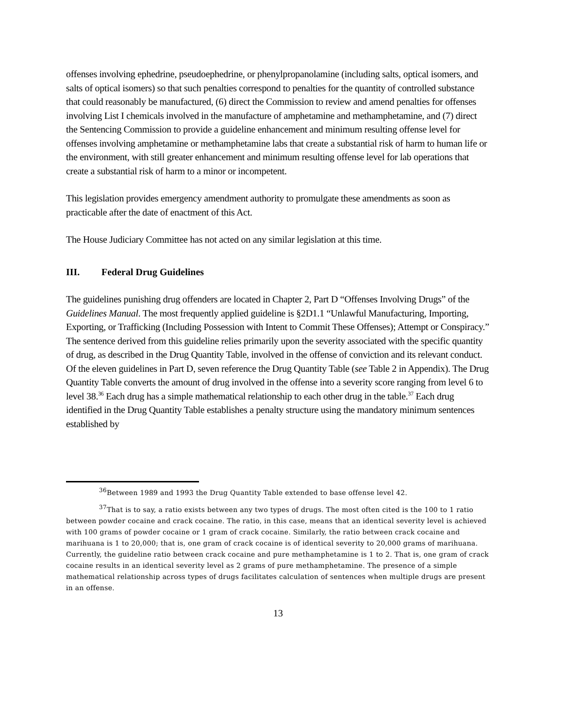offenses involving ephedrine, pseudoephedrine, or phenylpropanolamine (including salts, optical isomers, and salts of optical isomers) so that such penalties correspond to penalties for the quantity of controlled substance that could reasonably be manufactured, (6) direct the Commission to review and amend penalties for offenses involving List I chemicals involved in the manufacture of amphetamine and methamphetamine, and (7) direct the Sentencing Commission to provide a guideline enhancement and minimum resulting offense level for offenses involving amphetamine or methamphetamine labs that create a substantial risk of harm to human life or the environment, with still greater enhancement and minimum resulting offense level for lab operations that create a substantial risk of harm to a minor or incompetent.
This legislation provides emergency amendment authority to promulgate these amendments as soon as practicable after the date of enactment of this Act.
The House Judiciary Committee has not acted on any similar legislation at this time.
III. Federal Drug Guidelines
The guidelines punishing drug offenders are located in Chapter 2, Part D “Offenses Involving Drugs” of the Guidelines Manual. The most frequently applied guideline is §2D1.1 “Unlawful Manufacturing, Importing, Exporting, or Trafficking (Including Possession with Intent to Commit These Offenses); Attempt or Conspiracy.” The sentence derived from this guideline relies primarily upon the severity associated with the specific quantity of drug, as described in the Drug Quantity Table, involved in the offense of conviction and its relevant conduct. Of the eleven guidelines in Part D, seven reference the Drug Quantity Table (see Table 2 in Appendix). The Drug Quantity Table converts the amount of drug involved in the offense into a severity score ranging from level 6 to level 38.<sup>36</sup> Each drug has a simple mathematical relationship to each other drug in the table.<sup>37</sup> Each drug identified in the Drug Quantity Table establishes a penalty structure using the mandatory minimum sentences established by
<sup>36</sup> Between 1989 and 1993 the Drug Quantity Table extended to base offense level 42.
<sup>37</sup> That is to say, a ratio exists between any two types of drugs. The most often cited is the 100 to 1 ratio between powder cocaine and crack cocaine. The ratio, in this case, means that an identical severity level is achieved with 100 grams of powder cocaine or 1 gram of crack cocaine. Similarly, the ratio between crack cocaine and marihuana is 1 to 20,000; that is, one gram of crack cocaine is of identical severity to 20,000 grams of marihuana. Currently, the guideline ratio between crack cocaine and pure methamphetamine is 1 to 2. That is, one gram of crack cocaine results in an identical severity level as 2 grams of pure methamphetamine. The presence of a simple mathematical relationship across types of drugs facilitates calculation of sentences when multiple drugs are present in an offense.
13